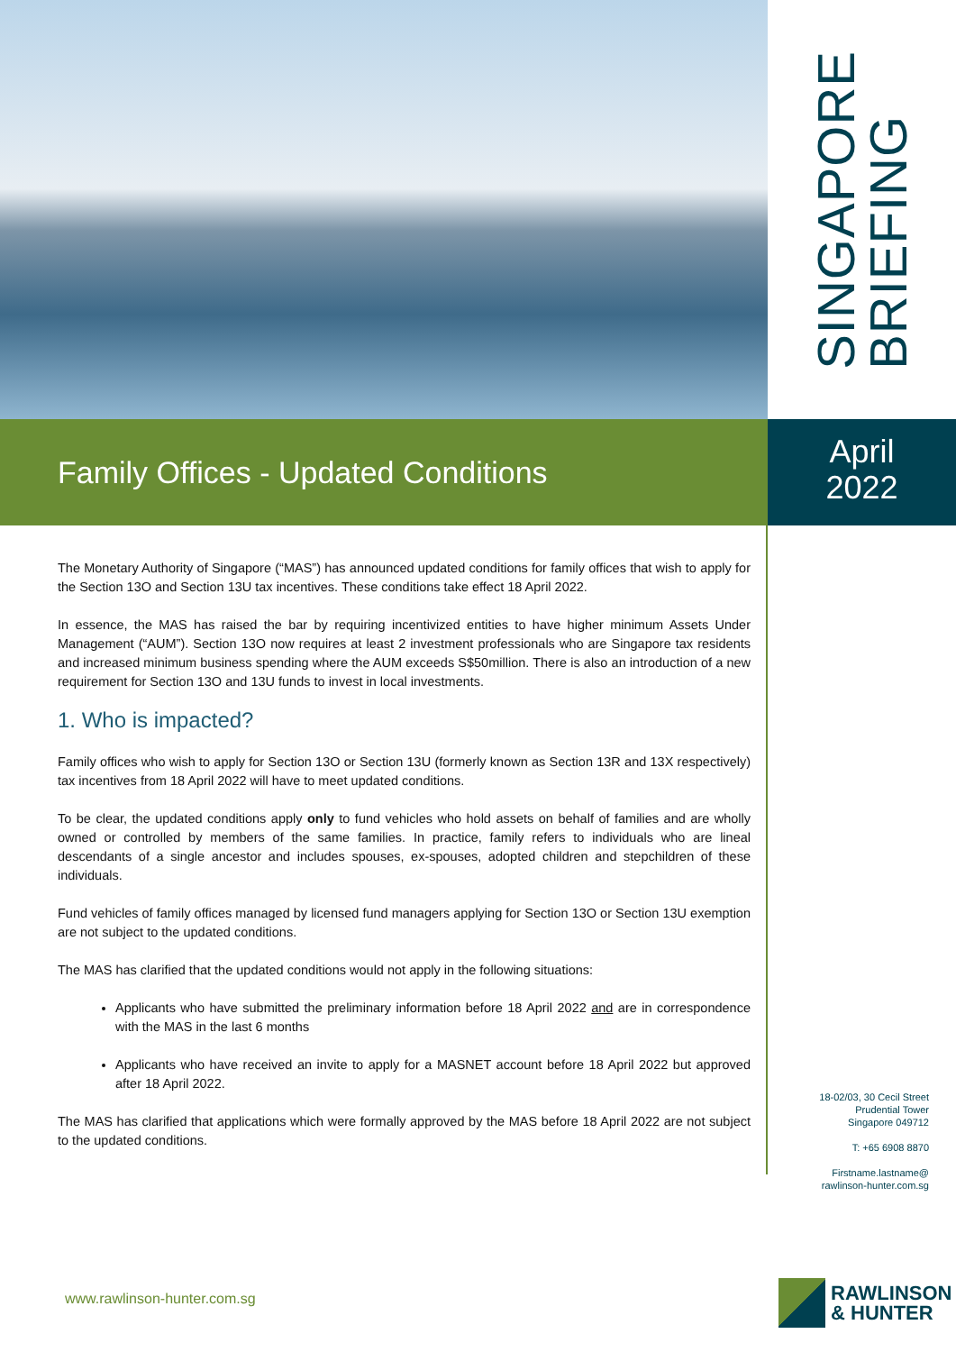SINGAPORE
BRIEFING
Family Offices - Updated Conditions
April
2022
The Monetary Authority of Singapore (“MAS”) has announced updated conditions for family offices that wish to apply for the Section 13O and Section 13U tax incentives. These conditions take effect 18 April 2022.
In essence, the MAS has raised the bar by requiring incentivized entities to have higher minimum Assets Under Management (“AUM”). Section 13O now requires at least 2 investment professionals who are Singapore tax residents and increased minimum business spending where the AUM exceeds S$50million. There is also an introduction of a new requirement for Section 13O and 13U funds to invest in local investments.
1. Who is impacted?
Family offices who wish to apply for Section 13O or Section 13U (formerly known as Section 13R and 13X respectively) tax incentives from 18 April 2022 will have to meet updated conditions.
To be clear, the updated conditions apply only to fund vehicles who hold assets on behalf of families and are wholly owned or controlled by members of the same families. In practice, family refers to individuals who are lineal descendants of a single ancestor and includes spouses, ex-spouses, adopted children and stepchildren of these individuals.
Fund vehicles of family offices managed by licensed fund managers applying for Section 13O or Section 13U exemption are not subject to the updated conditions.
The MAS has clarified that the updated conditions would not apply in the following situations:
Applicants who have submitted the preliminary information before 18 April 2022 and are in correspondence with the MAS in the last 6 months
Applicants who have received an invite to apply for a MASNET account before 18 April 2022 but approved after 18 April 2022.
The MAS has clarified that applications which were formally approved by the MAS before 18 April 2022 are not subject to the updated conditions.
18-02/03, 30 Cecil Street
Prudential Tower
Singapore 049712
T: +65 6908 8870
Firstname.lastname@
rawlinson-hunter.com.sg
www.rawlinson-hunter.com.sg
RAWLINSON
& HUNTER